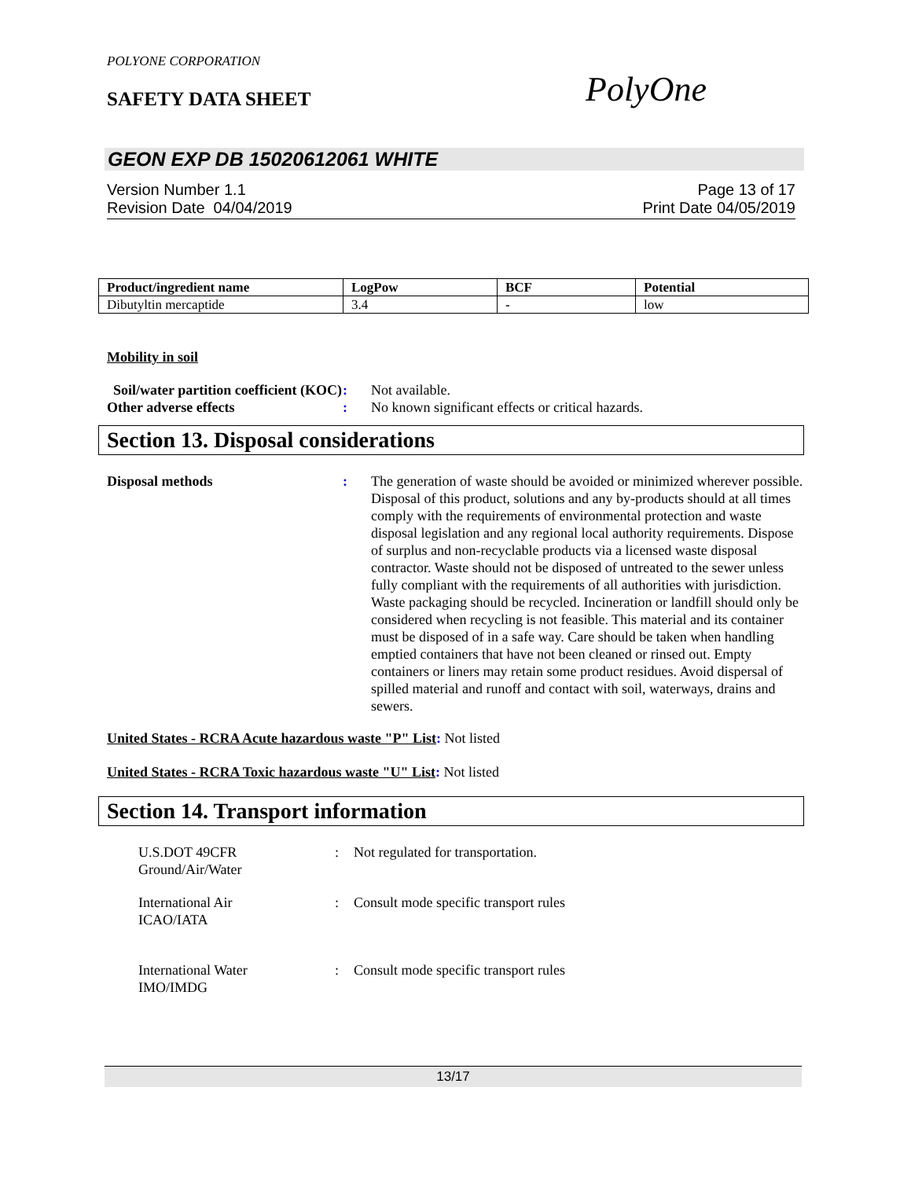POLYONE CORPORATION
SAFETY DATA SHEET PolyOne
GEON EXP DB 15020612061 WHITE
Version Number 1.1
Revision Date 04/04/2019
Page 13 of 17
Print Date 04/05/2019
| Product/ingredient name | LogPow | BCF | Potential |
| --- | --- | --- | --- |
| Dibutyltin mercaptide | 3.4 | - | low |
Mobility in soil
Soil/water partition coefficient (KOC)
: Not available.
Other adverse effects : No known significant effects or critical hazards.
Section 13. Disposal considerations
Disposal methods : The generation of waste should be avoided or minimized wherever possible. Disposal of this product, solutions and any by-products should at all times comply with the requirements of environmental protection and waste disposal legislation and any regional local authority requirements. Dispose of surplus and non-recyclable products via a licensed waste disposal contractor. Waste should not be disposed of untreated to the sewer unless fully compliant with the requirements of all authorities with jurisdiction. Waste packaging should be recycled. Incineration or landfill should only be considered when recycling is not feasible. This material and its container must be disposed of in a safe way. Care should be taken when handling emptied containers that have not been cleaned or rinsed out. Empty containers or liners may retain some product residues. Avoid dispersal of spilled material and runoff and contact with soil, waterways, drains and sewers.
United States - RCRA Acute hazardous waste "P" List: Not listed
United States - RCRA Toxic hazardous waste "U" List: Not listed
Section 14. Transport information
U.S.DOT 49CFR
Ground/Air/Water
: Not regulated for transportation.
International Air
ICAO/IATA
: Consult mode specific transport rules
International Water
IMO/IMDG
: Consult mode specific transport rules
13/17